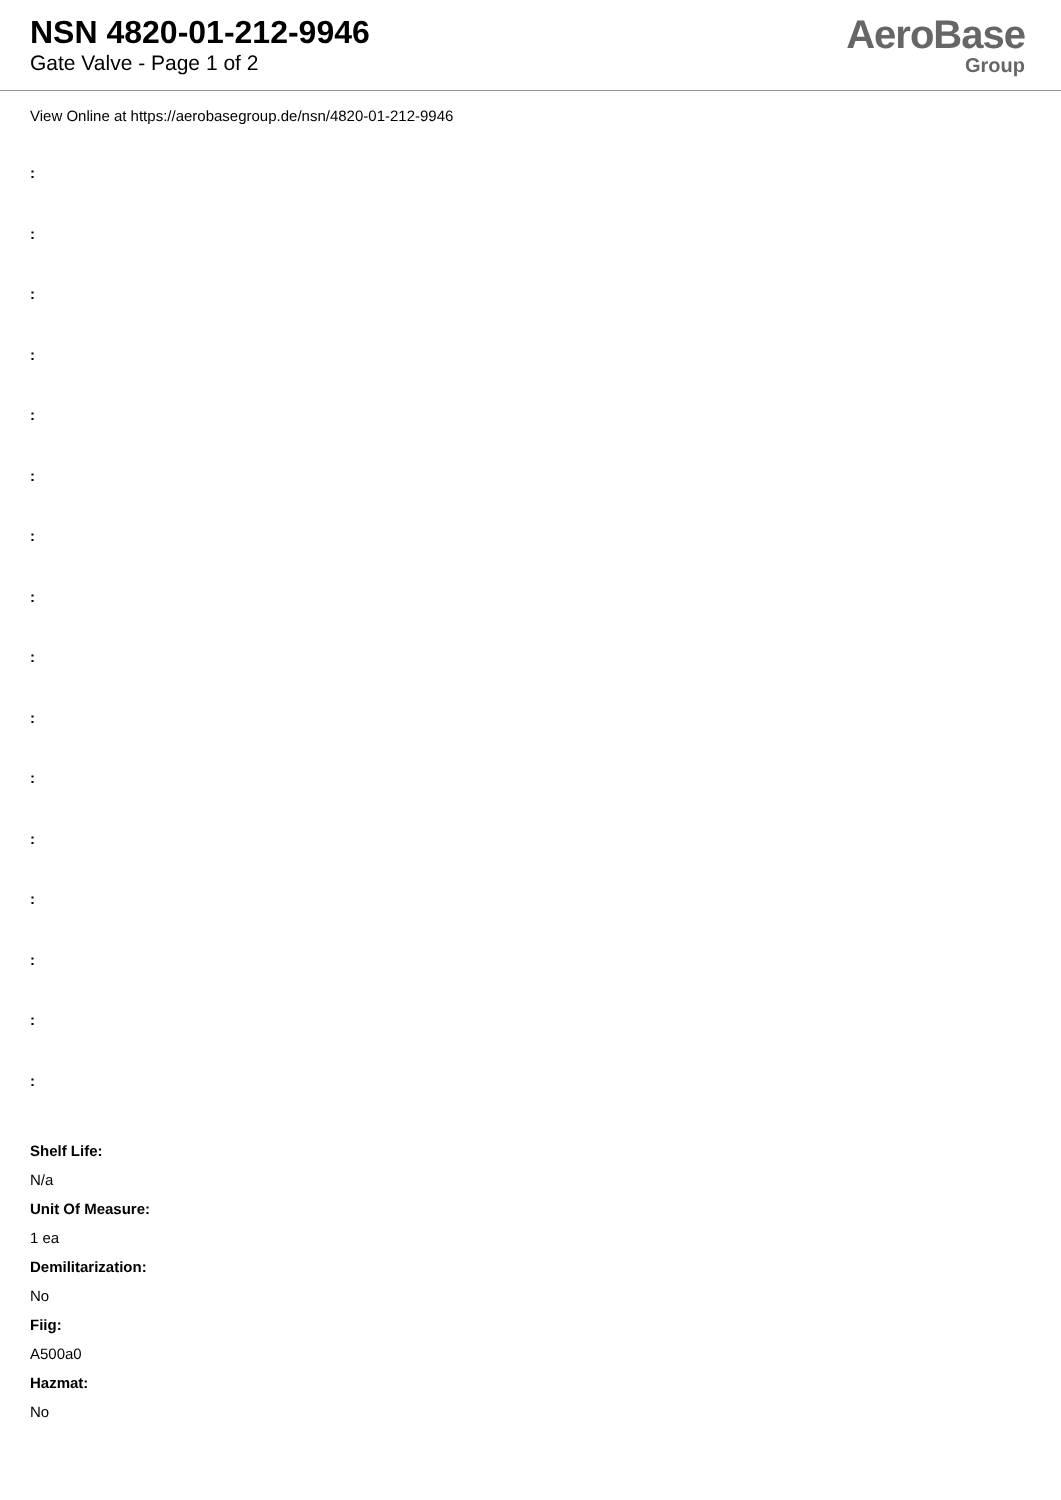NSN 4820-01-212-9946
Gate Valve - Page 1 of 2
AeroBase
Group
View Online at https://aerobasegroup.de/nsn/4820-01-212-9946
:
:
:
:
:
:
:
:
:
:
:
:
:
:
:
:
Shelf Life:
N/a
Unit Of Measure:
1 ea
Demilitarization:
No
Fiig:
A500a0
Hazmat:
No